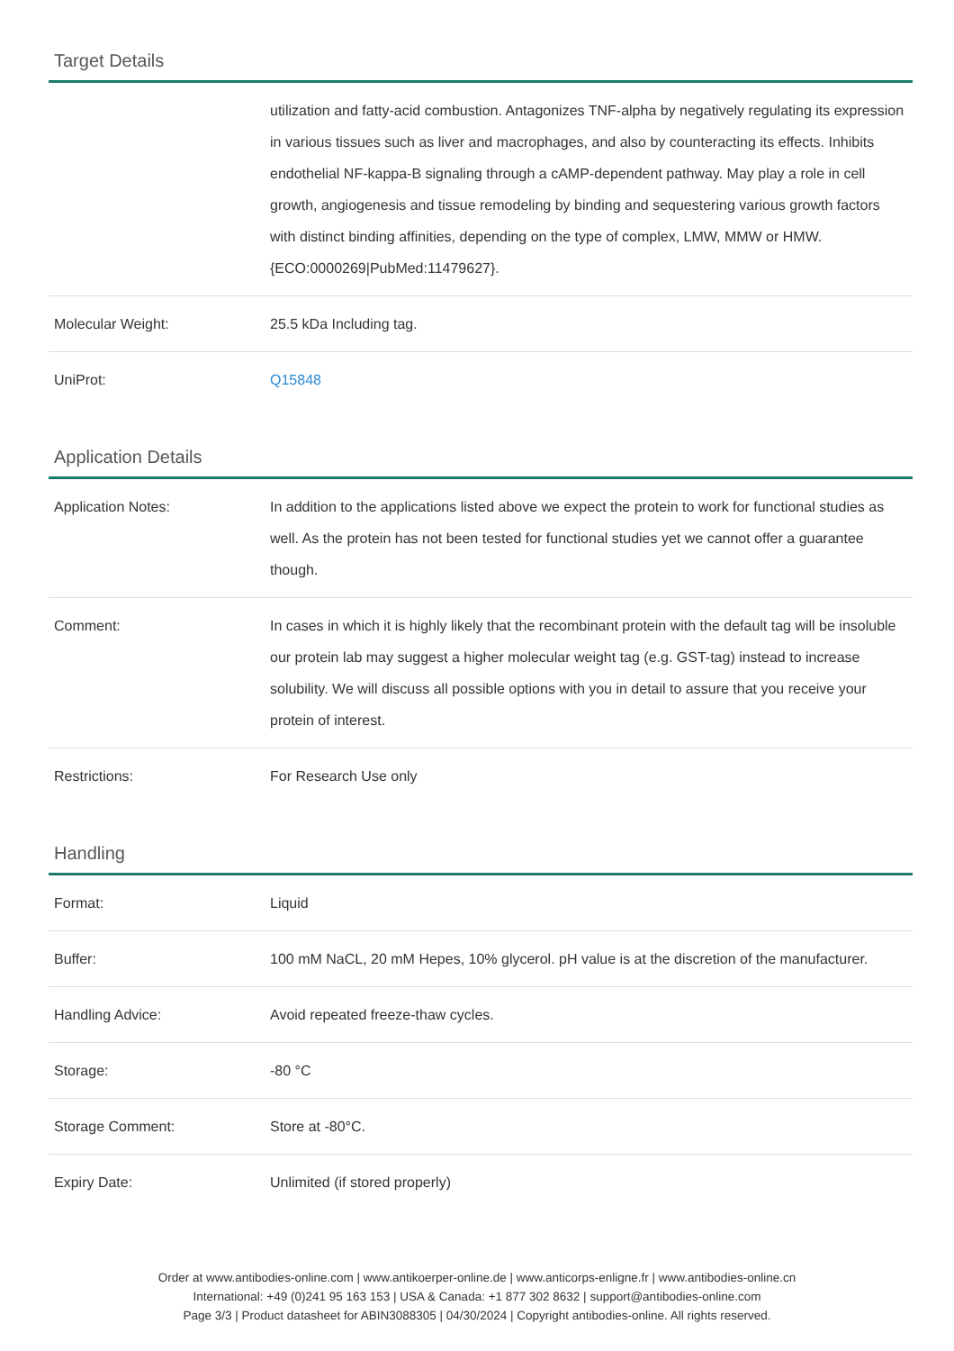Target Details
| | utilization and fatty-acid combustion. Antagonizes TNF-alpha by negatively regulating its expression in various tissues such as liver and macrophages, and also by counteracting its effects. Inhibits endothelial NF-kappa-B signaling through a cAMP-dependent pathway. May play a role in cell growth, angiogenesis and tissue remodeling by binding and sequestering various growth factors with distinct binding affinities, depending on the type of complex, LMW, MMW or HMW. {ECO:0000269/PubMed:11479627}. |
| Molecular Weight: | 25.5 kDa Including tag. |
| UniProt: | Q15848 |
Application Details
| Application Notes: | In addition to the applications listed above we expect the protein to work for functional studies as well. As the protein has not been tested for functional studies yet we cannot offer a guarantee though. |
| Comment: | In cases in which it is highly likely that the recombinant protein with the default tag will be insoluble our protein lab may suggest a higher molecular weight tag (e.g. GST-tag) instead to increase solubility. We will discuss all possible options with you in detail to assure that you receive your protein of interest. |
| Restrictions: | For Research Use only |
Handling
| Format: | Liquid |
| Buffer: | 100 mM NaCL, 20 mM Hepes, 10% glycerol. pH value is at the discretion of the manufacturer. |
| Handling Advice: | Avoid repeated freeze-thaw cycles. |
| Storage: | -80 °C |
| Storage Comment: | Store at -80°C. |
| Expiry Date: | Unlimited (if stored properly) |
Order at www.antibodies-online.com | www.antikoerper-online.de | www.anticorps-enligne.fr | www.antibodies-online.cn
International: +49 (0)241 95 163 153 | USA & Canada: +1 877 302 8632 | support@antibodies-online.com
Page 3/3 | Product datasheet for ABIN3088305 | 04/30/2024 | Copyright antibodies-online. All rights reserved.